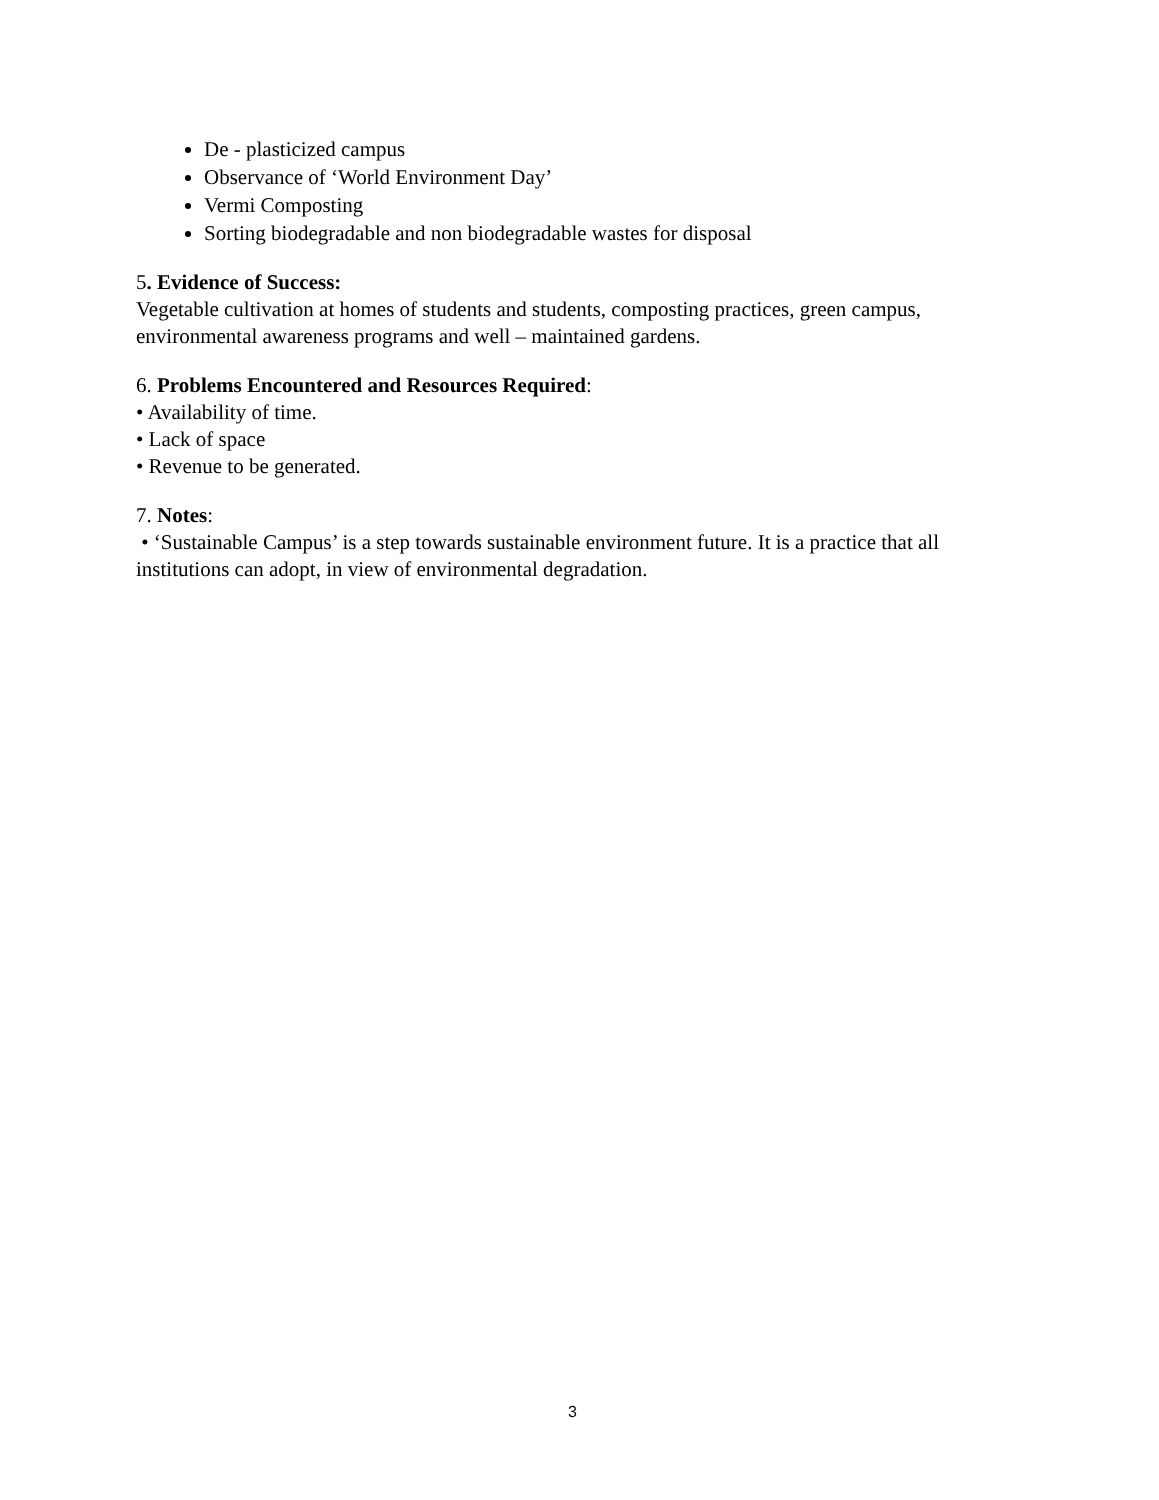De - plasticized campus
Observance of ‘World Environment Day’
Vermi Composting
Sorting biodegradable and non biodegradable wastes for disposal
5. Evidence of Success:
Vegetable cultivation at homes of students and students, composting practices, green campus, environmental awareness programs and well – maintained gardens.
6. Problems Encountered and Resources Required:
• Availability of time.
• Lack of space
• Revenue to be generated.
7. Notes:
• ‘Sustainable Campus’ is a step towards sustainable environment future. It is a practice that all institutions can adopt, in view of environmental degradation.
3